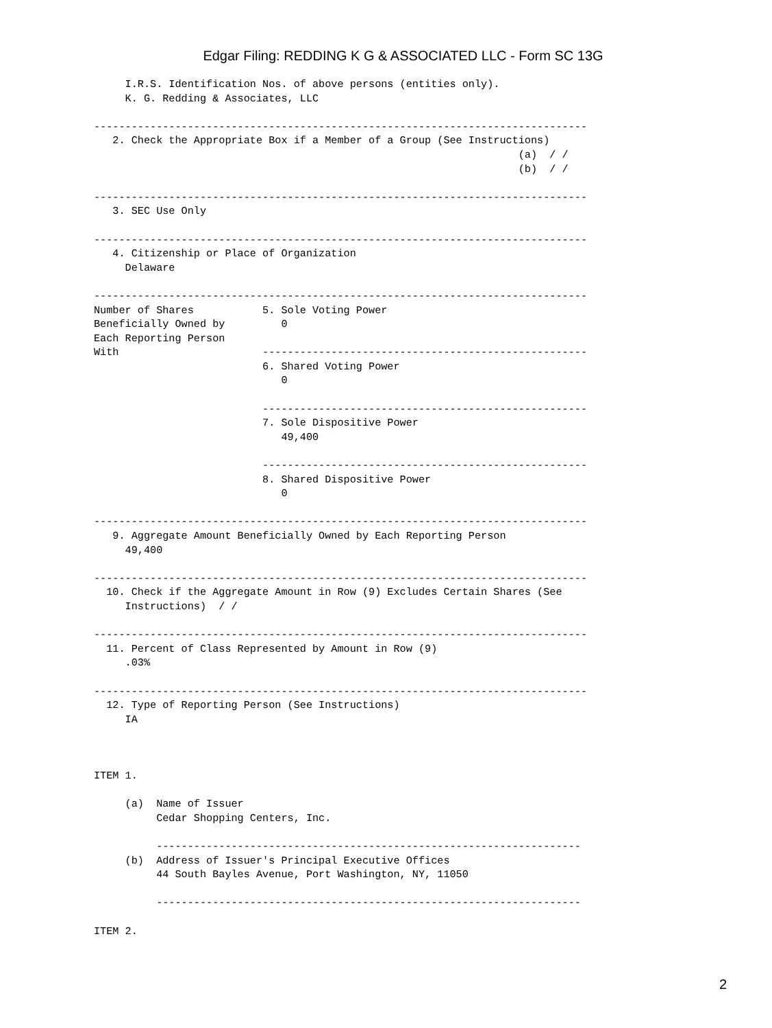Edgar Filing: REDDING K G & ASSOCIATED LLC - Form SC 13G
     I.R.S. Identification Nos. of above persons (entities only).
     K. G. Redding & Associates, LLC

-------------------------------------------------------------------------------
   2. Check the Appropriate Box if a Member of a Group (See Instructions)
                                                                    (a)  / /
                                                                    (b)  / /

-------------------------------------------------------------------------------
   3. SEC Use Only

-------------------------------------------------------------------------------
   4. Citizenship or Place of Organization
     Delaware

-------------------------------------------------------------------------------
Number of Shares           5. Sole Voting Power
Beneficially Owned by         0
Each Reporting Person
With                       ----------------------------------------------------
                           6. Shared Voting Power
                              0

                           ----------------------------------------------------
                           7. Sole Dispositive Power
                              49,400

                           ----------------------------------------------------
                           8. Shared Dispositive Power
                              0

-------------------------------------------------------------------------------
   9. Aggregate Amount Beneficially Owned by Each Reporting Person
     49,400

-------------------------------------------------------------------------------
  10. Check if the Aggregate Amount in Row (9) Excludes Certain Shares (See
     Instructions)  / /

-------------------------------------------------------------------------------
  11. Percent of Class Represented by Amount in Row (9)
     .03%

-------------------------------------------------------------------------------
  12. Type of Reporting Person (See Instructions)
     IA



ITEM 1.

     (a)  Name of Issuer
          Cedar Shopping Centers, Inc.

          --------------------------------------------------------------------
     (b)  Address of Issuer's Principal Executive Offices
          44 South Bayles Avenue, Port Washington, NY, 11050

          --------------------------------------------------------------------

ITEM 2.
2